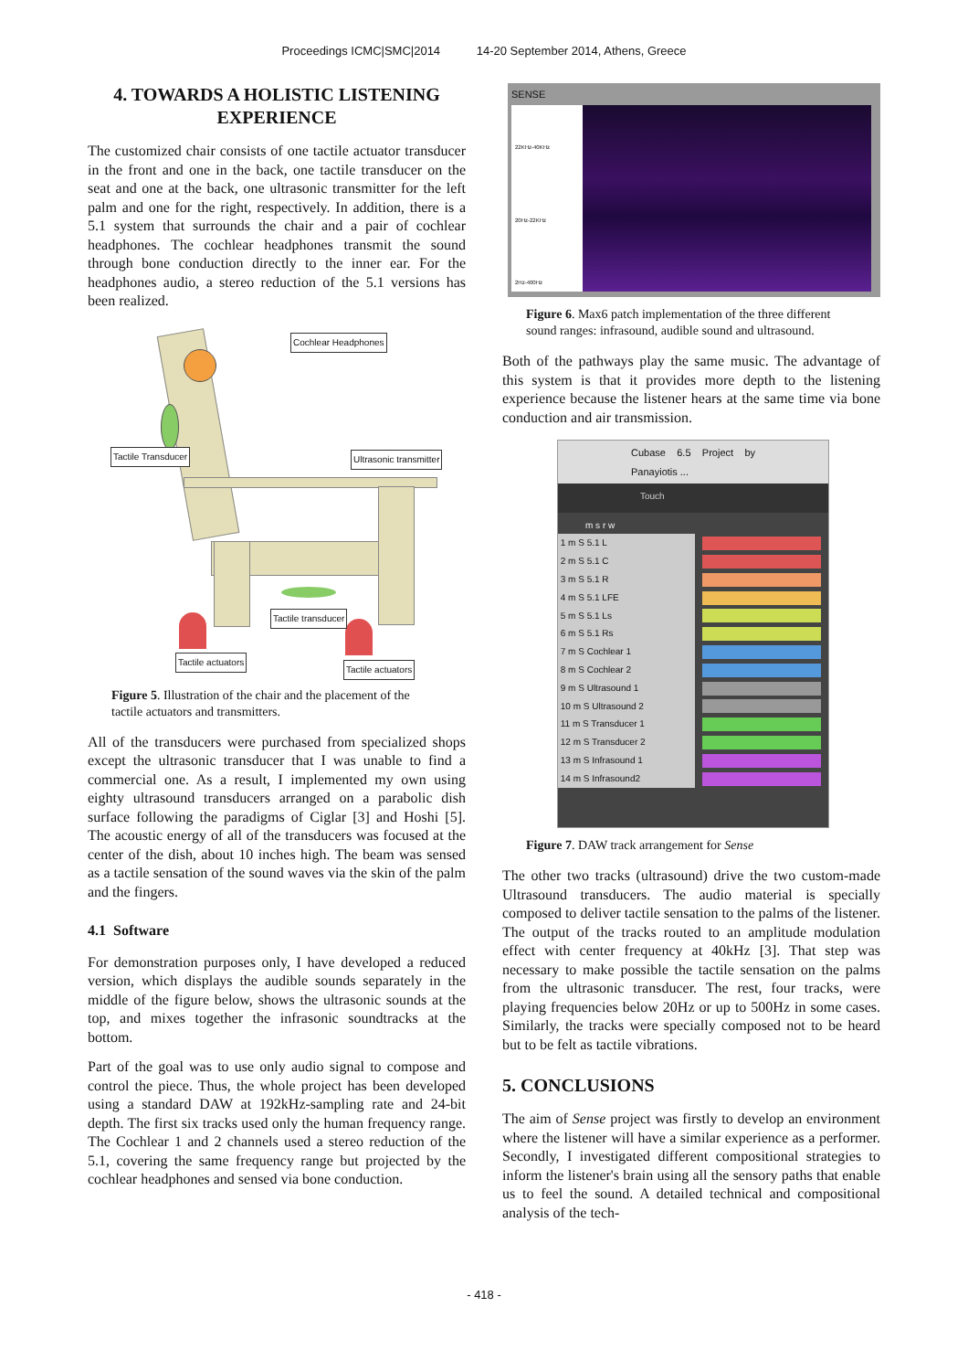Proceedings ICMC|SMC|2014 14-20 September 2014, Athens, Greece
4. TOWARDS A HOLISTIC LISTENING EXPERIENCE
The customized chair consists of one tactile actuator transducer in the front and one in the back, one tactile transducer on the seat and one at the back, one ultrasonic transmitter for the left palm and one for the right, respectively. In addition, there is a 5.1 system that surrounds the chair and a pair of cochlear headphones. The cochlear headphones transmit the sound through bone conduction directly to the inner ear. For the headphones audio, a stereo reduction of the 5.1 versions has been realized.
Cochlear Headphones
Tactile Transducer Ultrasonic transmitter
Tactile transducer
Tactile actuators
Tactile actuators
Figure 5. Illustration of the chair and the placement of the tactile actuators and transmitters.
All of the transducers were purchased from specialized shops except the ultrasonic transducer that I was unable to find a commercial one. As a result, I implemented my own using eighty ultrasound transducers arranged on a parabolic dish surface following the paradigms of Ciglar [3] and Hoshi [5]. The acoustic energy of all of the transducers was focused at the center of the dish, about 10 inches high. The beam was sensed as a tactile sensation of the sound waves via the skin of the palm and the fingers.
4.1 Software
For demonstration purposes only, I have developed a reduced version, which displays the audible sounds separately in the middle of the figure below, shows the ultrasonic sounds at the top, and mixes together the infrasonic soundtracks at the bottom.
Part of the goal was to use only audio signal to compose and control the piece. Thus, the whole project has been developed using a standard DAW at 192kHz-sampling rate and 24-bit depth. The first six tracks used only the human frequency range. The Cochlear 1 and 2 channels used a stereo reduction of the 5.1, covering the same frequency range but projected by the cochlear headphones and sensed via bone conduction.
SENSE
22KHz-40KHz
20Hz-22KHz
2Hz-400Hz
Figure 6. Max6 patch implementation of the three different sound ranges: infrasound, audible sound and ultrasound.
Both of the pathways play the same music. The advantage of this system is that it provides more depth to the listening experience because the listener hears at the same time via bone conduction and air transmission.
Cubase 6.5 Project by Panayiotis ...
Touch
m s r w
1 m S 5.1 L
2 m S 5.1 C
3 m S 5.1 R
4 m S 5.1 LFE
5 m S 5.1 Ls
6 m S 5.1 Rs
7 m S Cochlear 1
8 m S Cochlear 2
9 m S Ultrasound 1
10 m S Ultrasound 2
11 m S Transducer 1
12 m S Transducer 2
13 m S Infrasound 1
14 m S Infrasound2
Figure 7. DAW track arrangement for Sense
The other two tracks (ultrasound) drive the two custom-made Ultrasound transducers. The audio material is specially composed to deliver tactile sensation to the palms of the listener. The output of the tracks routed to an amplitude modulation effect with center frequency at 40kHz [3]. That step was necessary to make possible the tactile sensation on the palms from the ultrasonic transducer. The rest, four tracks, were playing frequencies below 20Hz or up to 500Hz in some cases. Similarly, the tracks were specially composed not to be heard but to be felt as tactile vibrations.
5. CONCLUSIONS
The aim of Sense project was firstly to develop an environment where the listener will have a similar experience as a performer. Secondly, I investigated different compositional strategies to inform the listener's brain using all the sensory paths that enable us to feel the sound. A detailed technical and compositional analysis of the tech-
- 418 -